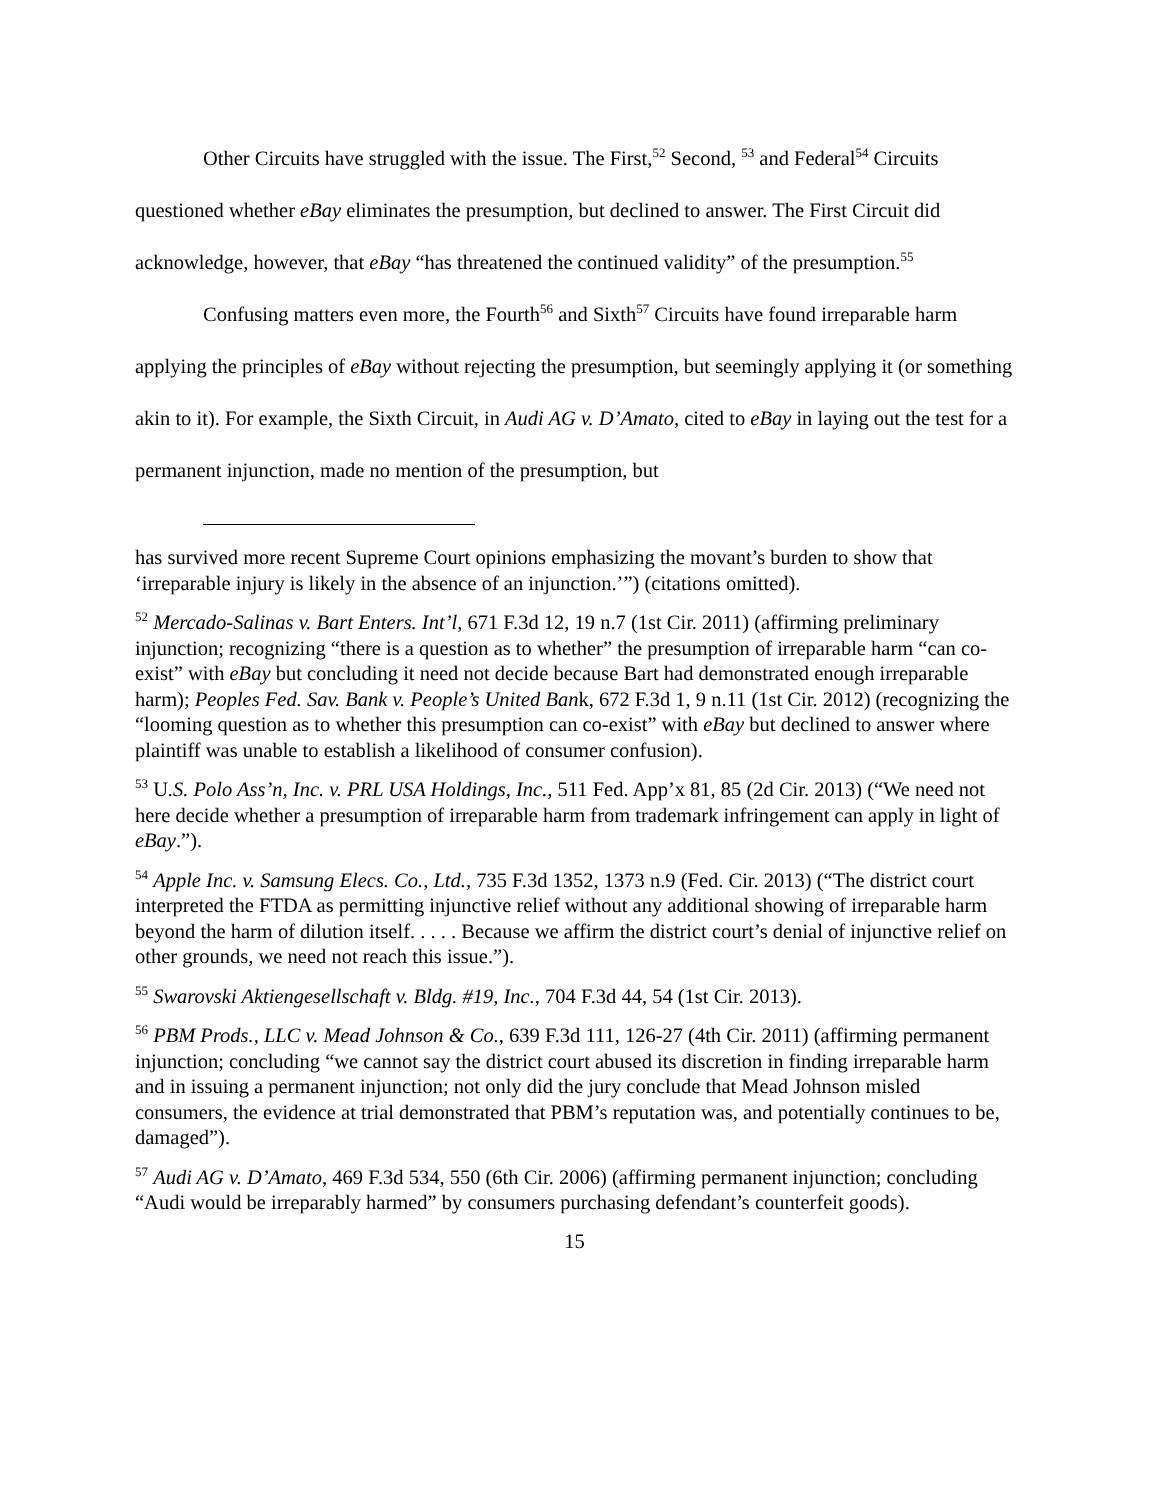Other Circuits have struggled with the issue. The First,<sup>52</sup> Second, <sup>53</sup> and Federal<sup>54</sup> Circuits questioned whether eBay eliminates the presumption, but declined to answer. The First Circuit did acknowledge, however, that eBay “has threatened the continued validity” of the presumption.<sup>55</sup>
Confusing matters even more, the Fourth<sup>56</sup> and Sixth<sup>57</sup> Circuits have found irreparable harm applying the principles of eBay without rejecting the presumption, but seemingly applying it (or something akin to it). For example, the Sixth Circuit, in Audi AG v. D’Amato, cited to eBay in laying out the test for a permanent injunction, made no mention of the presumption, but
has survived more recent Supreme Court opinions emphasizing the movant’s burden to show that ‘irreparable injury is likely in the absence of an injunction.’”) (citations omitted).
<sup>52</sup> Mercado-Salinas v. Bart Enters. Int’l, 671 F.3d 12, 19 n.7 (1st Cir. 2011) (affirming preliminary injunction; recognizing “there is a question as to whether” the presumption of irreparable harm “can co-exist” with eBay but concluding it need not decide because Bart had demonstrated enough irreparable harm); Peoples Fed. Sav. Bank v. People’s United Bank, 672 F.3d 1, 9 n.11 (1st Cir. 2012) (recognizing the “looming question as to whether this presumption can co-exist” with eBay but declined to answer where plaintiff was unable to establish a likelihood of consumer confusion).
<sup>53</sup> U.S. Polo Ass’n, Inc. v. PRL USA Holdings, Inc., 511 Fed. App’x 81, 85 (2d Cir. 2013) (“We need not here decide whether a presumption of irreparable harm from trademark infringement can apply in light of eBay.”).
<sup>54</sup> Apple Inc. v. Samsung Elecs. Co., Ltd., 735 F.3d 1352, 1373 n.9 (Fed. Cir. 2013) (“The district court interpreted the FTDA as permitting injunctive relief without any additional showing of irreparable harm beyond the harm of dilution itself. . . . . Because we affirm the district court’s denial of injunctive relief on other grounds, we need not reach this issue.”).
<sup>55</sup> Swarovski Aktiengesellschaft v. Bldg. #19, Inc., 704 F.3d 44, 54 (1st Cir. 2013).
<sup>56</sup> PBM Prods., LLC v. Mead Johnson & Co., 639 F.3d 111, 126-27 (4th Cir. 2011) (affirming permanent injunction; concluding “we cannot say the district court abused its discretion in finding irreparable harm and in issuing a permanent injunction; not only did the jury conclude that Mead Johnson misled consumers, the evidence at trial demonstrated that PBM’s reputation was, and potentially continues to be, damaged”).
<sup>57</sup> Audi AG v. D’Amato, 469 F.3d 534, 550 (6th Cir. 2006) (affirming permanent injunction; concluding “Audi would be irreparably harmed” by consumers purchasing defendant’s counterfeit goods).
15